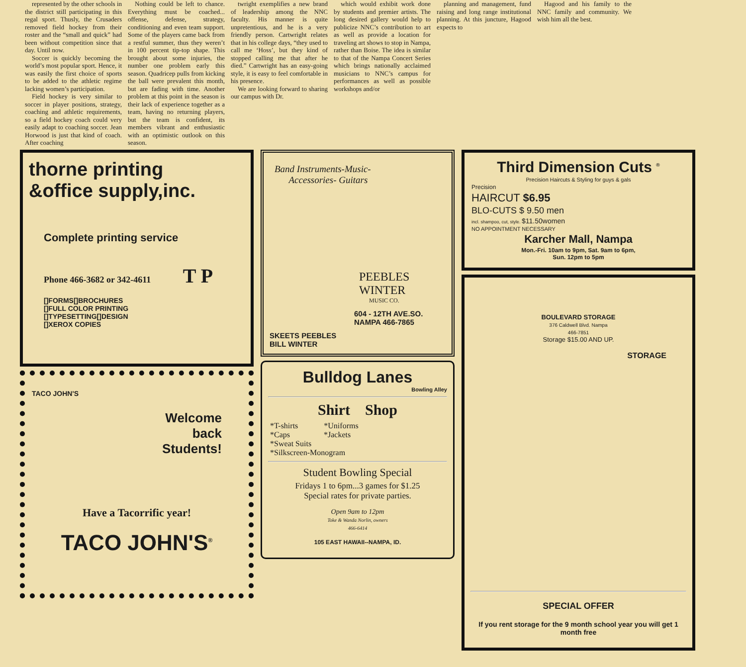represented by the other schools in the district still participating in this regal sport. Thusly, the Crusaders removed field hockey from their roster and the “small and quick” had been without competition since that day. Until now.
Soccer is quickly becoming the world’s most popular sport. Hence, it was easily the first choice of sports to be added to the athletic regime lacking women’s participation.
Field hockey is very similar to soccer in player positions, strategy, coaching and athletic requirements, so a field hockey coach could very easily adapt to coaching soccer. Jean Horwood is just that kind of coach. After coaching
Nothing could be left to chance. Everything must be coached... offense, defense, strategy, conditioning and even team support. Some of the players came back from a restful summer, thus they weren’t in 100 percent tip-top shape. This brought about some injuries, the number one problem early this season. Quadricep pulls from kicking the ball were prevalent this month, but are fading with time. Another problem at this point in the season is their lack of experience together as a team, having no returning players, but the team is confident, its members vibrant and enthusiastic with an optimistic outlook on this season.
twright exemplifies a new brand of leadership among the NNC faculty. His manner is quite unpretentious, and he is a very friendly person. Cartwright relates that in his college days, “they used to call me ‘Hoss’, but they kind of stopped calling me that after he died.” Cartwright has an easy-going style, it is easy to feel comfortable in his presence.
We are looking forward to sharing our campus with Dr.
which would exhibit work done by students and premier artists. The long desired gallery would help to publicize NNC’s contribution to art as well as provide a location for traveling art shows to stop in Nampa, rather than Boise. The idea is similar to that of the Nampa Concert Series which brings nationally acclaimed musicians to NNC’s campus for performances as well as possible workshops and/or
planning and management, fund raising and long range institutional planning. At this juncture, Hagood expects to
Hagood and his family to the NNC family and community. We wish him all the best.
thorne printing
&office supply,inc.
Complete printing service
Phone 466-3682 or 342-4611 T P
[]FORMS[]BROCHURES
[]FULL COLOR PRINTING
[]TYPESETTING[]DESIGN
[]XEROX COPIES
TACO JOHN'S
Welcome
back
Students!
Have a Tacorrific year!
TACO JOHN'S<sup>®</sup>
Band Instruments-Music-
Accessories- Guitars
PEEBLES
WINTER
MUSIC CO.
604 - 12TH AVE.SO.
NAMPA 466-7865
SKEETS PEEBLES
BILL WINTER
Bulldog Lanes
Bowling Alley
Shirt Shop
*T-shirts *Uniforms
*Caps *Jackets
*Sweat Suits
*Silkscreen-Monogram
Student Bowling Special
Fridays 1 to 6pm...3 games for $1.25
Special rates for private parties.
Open 9am to 12pm
Toke & Wanda Norlin, owners
466-6414
105 EAST HAWAII--NAMPA, ID.
Third Dimension Cuts <sup>®</sup>
Precision Haircuts & Styling for guys & gals
Precision
HAIRCUT $6.95
BLO-CUTS $ 9.50 men
incl. shampoo, cut, style. $11.50women
NO APPOINTMENT NECESSARY
Karcher Mall, Nampa
Mon.-Fri. 10am to 9pm, Sat. 9am to 6pm,
Sun. 12pm to 5pm
BOULEVARD STORAGE
376 Caldwell Blvd. Nampa
466-7851
Storage $15.00 AND UP.
STORAGE
SPECIAL OFFER
If you rent storage for the 9 month school year you will get 1 month free